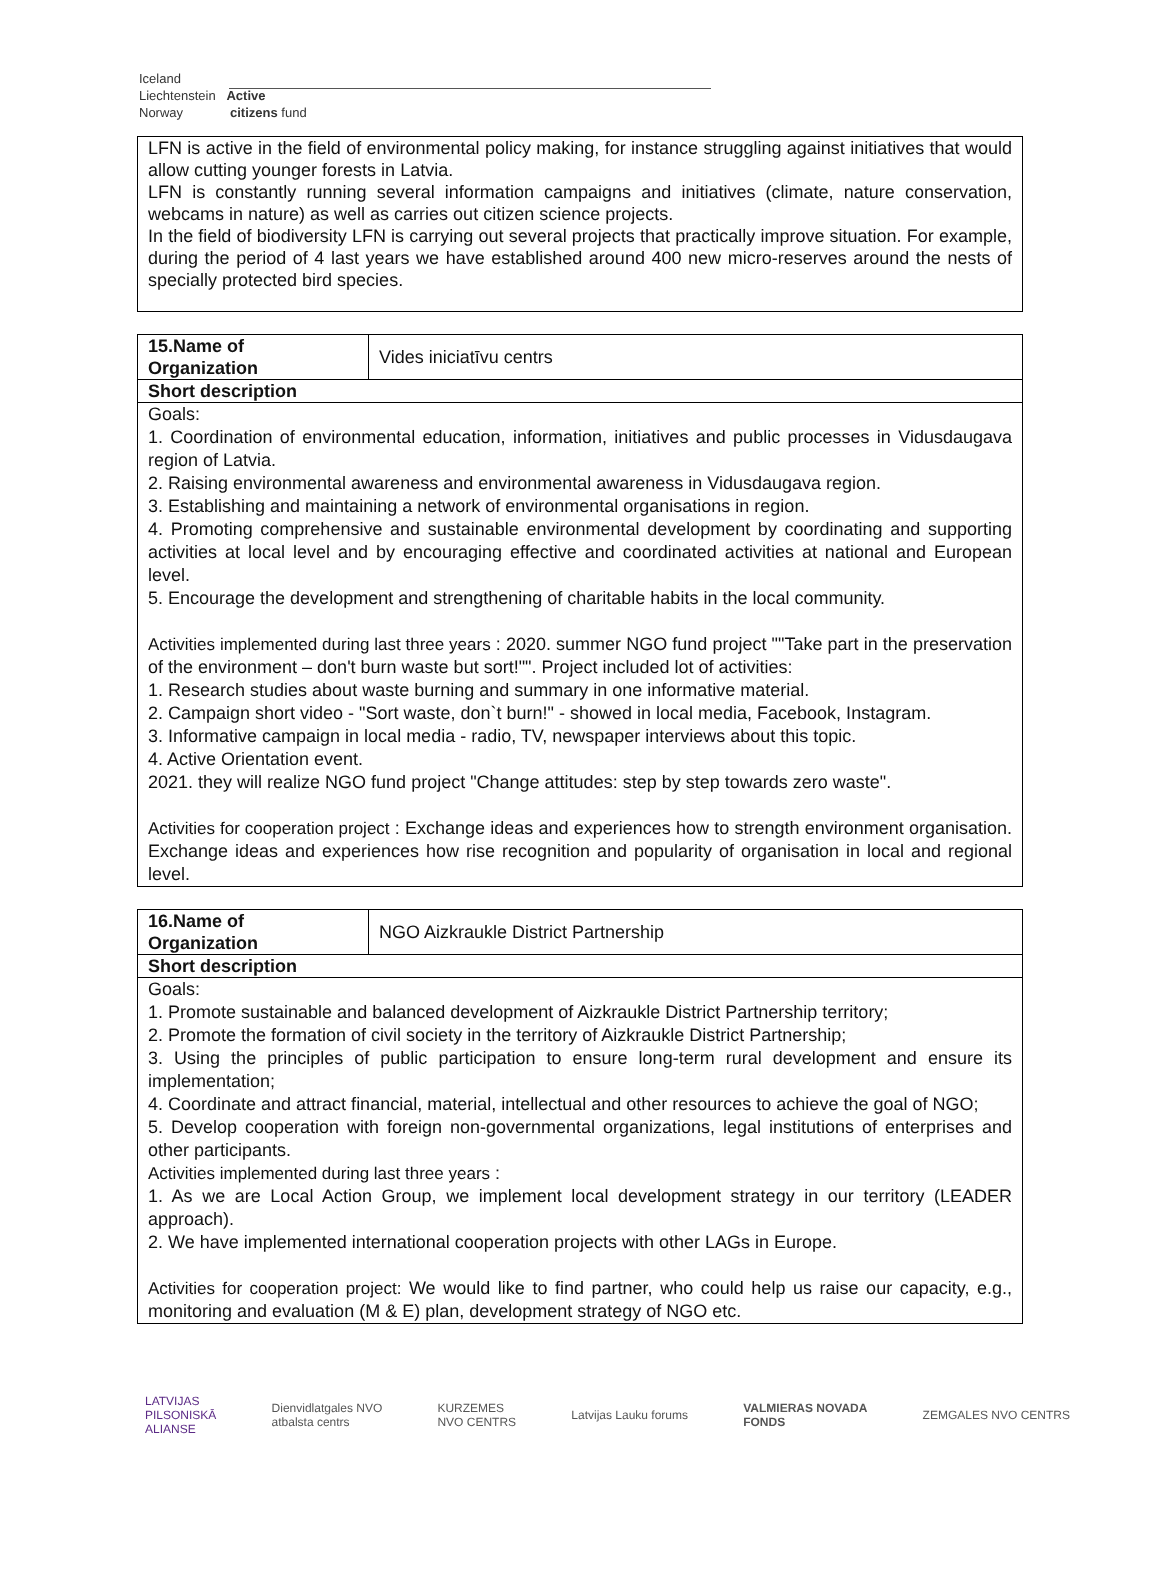Iceland
Liechtenstein Active
Norway citizens fund
LFN is active in the field of environmental policy making, for instance struggling against initiatives that would allow cutting younger forests in Latvia.
LFN is constantly running several information campaigns and initiatives (climate, nature conservation, webcams in nature) as well as carries out citizen science projects.
In the field of biodiversity LFN is carrying out several projects that practically improve situation. For example, during the period of 4 last years we have established around 400 new micro-reserves around the nests of specially protected bird species.
| 15.Name of Organization | Vides iniciatīvu centrs |
| Short description | |
Goals:
1. Coordination of environmental education, information, initiatives and public processes in Vidusdaugava region of Latvia.
2. Raising environmental awareness and environmental awareness in Vidusdaugava region.
3. Establishing and maintaining a network of environmental organisations in region.
4. Promoting comprehensive and sustainable environmental development by coordinating and supporting activities at local level and by encouraging effective and coordinated activities at national and European level.
5. Encourage the development and strengthening of charitable habits in the local community.
Activities implemented during last three years : 2020. summer NGO fund project ""Take part in the preservation of the environment – don't burn waste but sort!"". Project included lot of activities:
1. Research studies about waste burning and summary in one informative material.
2. Campaign short video - "Sort waste, don`t burn!" - showed in local media, Facebook, Instagram.
3. Informative campaign in local media - radio, TV, newspaper interviews about this topic.
4. Active Orientation event.
2021. they will realize NGO fund project "Change attitudes: step by step towards zero waste".
Activities for cooperation project : Exchange ideas and experiences how to strength environment organisation. Exchange ideas and experiences how rise recognition and popularity of organisation in local and regional level.
| 16.Name of Organization | NGO Aizkraukle District Partnership |
| Short description | |
Goals:
1. Promote sustainable and balanced development of Aizkraukle District Partnership territory;
2. Promote the formation of civil society in the territory of Aizkraukle District Partnership;
3. Using the principles of public participation to ensure long-term rural development and ensure its implementation;
4. Coordinate and attract financial, material, intellectual and other resources to achieve the goal of NGO;
5. Develop cooperation with foreign non-governmental organizations, legal institutions of enterprises and other participants.
Activities implemented during last three years :
1. As we are Local Action Group, we implement local development strategy in our territory (LEADER approach).
2. We have implemented international cooperation projects with other LAGs in Europe.
Activities for cooperation project: We would like to find partner, who could help us raise our capacity, e.g., monitoring and evaluation (M & E) plan, development strategy of NGO etc.
LATVIJAS
PILSONISKĀ
ALIANSE
Dienvidlatgales NVO
atbalsta centrs
KURZEMES
NVO CENTRS
Latvijas Lauku forums
VALMIERAS NOVADA
FONDS
ZEMGALES NVO CENTRS